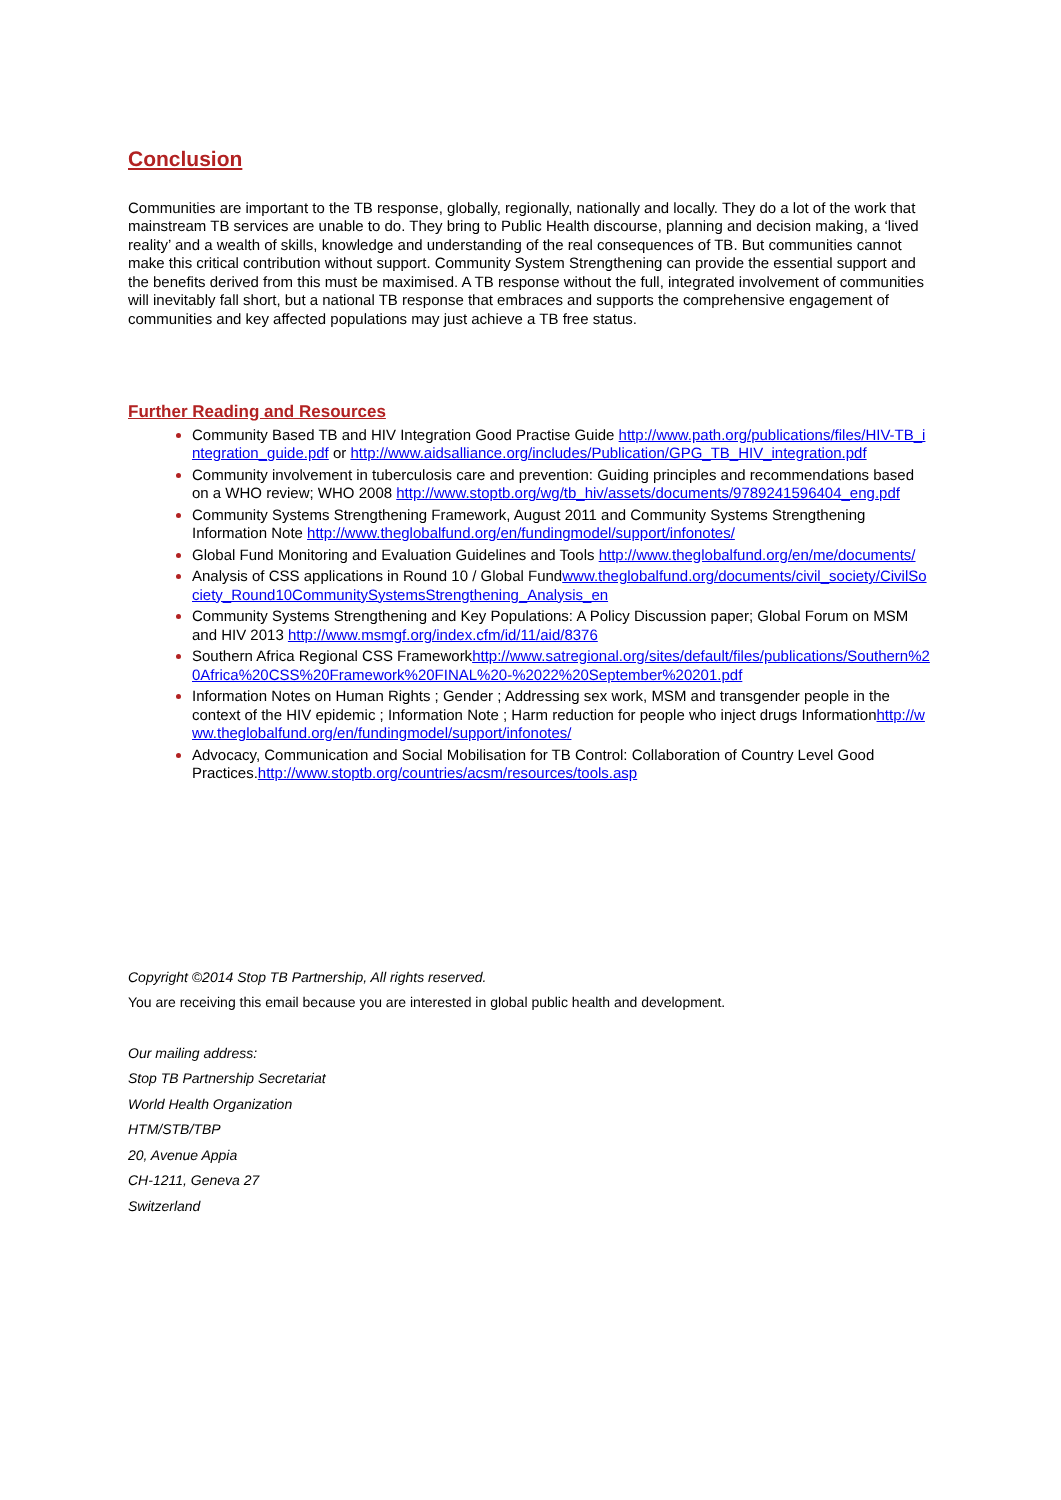Conclusion
Communities are important to the TB response, globally, regionally, nationally and locally. They do a lot of the work that mainstream TB services are unable to do. They bring to Public Health discourse, planning and decision making, a ‘lived reality’ and a wealth of skills, knowledge and understanding of the real consequences of TB. But communities cannot make this critical contribution without support. Community System Strengthening can provide the essential support and the benefits derived from this must be maximised. A TB response without the full, integrated involvement of communities will inevitably fall short, but a national TB response that embraces and supports the comprehensive engagement of communities and key affected populations may just achieve a TB free status.
Further Reading and Resources
Community Based TB and HIV Integration Good Practise Guide http://www.path.org/publications/files/HIV-TB_integration_guide.pdf or http://www.aidsalliance.org/includes/Publication/GPG_TB_HIV_integration.pdf
Community involvement in tuberculosis care and prevention: Guiding principles and recommendations based on a WHO review; WHO 2008 http://www.stoptb.org/wg/tb_hiv/assets/documents/9789241596404_eng.pdf
Community Systems Strengthening Framework, August 2011 and Community Systems Strengthening Information Note http://www.theglobalfund.org/en/fundingmodel/support/infonotes/
Global Fund Monitoring and Evaluation Guidelines and Tools http://www.theglobalfund.org/en/me/documents/
Analysis of CSS applications in Round 10 / Global Fundwww.theglobalfund.org/documents/civil_society/CivilSociety_Round10CommunitySystemsStrengthening_Analysis_en
Community Systems Strengthening and Key Populations: A Policy Discussion paper; Global Forum on MSM and HIV 2013 http://www.msmgf.org/index.cfm/id/11/aid/8376
Southern Africa Regional CSS Frameworkhttp://www.satregional.org/sites/default/files/publications/Southern%20Africa%20CSS%20Framework%20FINAL%20-%2022%20September%20201.pdf
Information Notes on Human Rights ; Gender ; Addressing sex work, MSM and transgender people in the context of the HIV epidemic ; Information Note ; Harm reduction for people who inject drugs Informationhttp://www.theglobalfund.org/en/fundingmodel/support/infonotes/
Advocacy, Communication and Social Mobilisation for TB Control: Collaboration of Country Level Good Practices.http://www.stoptb.org/countries/acsm/resources/tools.asp
Copyright ©2014 Stop TB Partnership, All rights reserved.
You are receiving this email because you are interested in global public health and development.
Our mailing address:
Stop TB Partnership Secretariat
World Health Organization
HTM/STB/TBP
20, Avenue Appia
CH-1211, Geneva 27
Switzerland